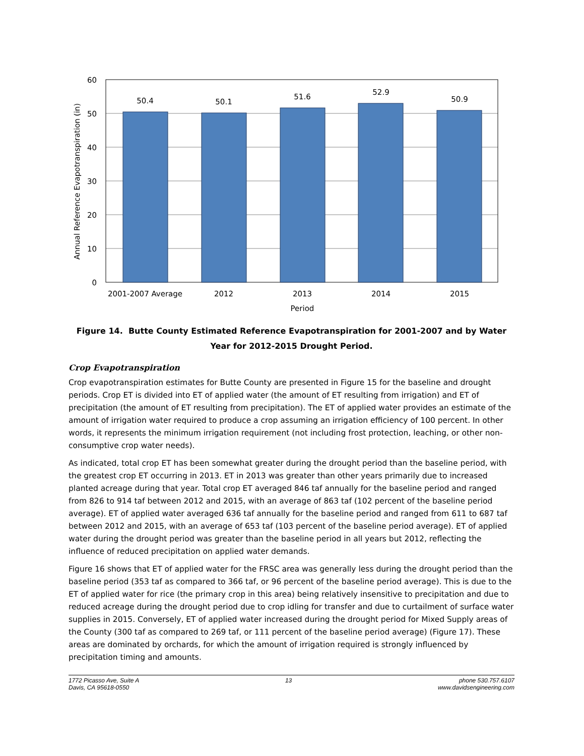50.4
50.1
51.6
52.9
50.9
2001-2007 Average
2012
2013
2014
2015
Period
60
50
40
30
20
10
0
Annual Reference Evapotranspiration (in)
Figure 14. Butte County Estimated Reference Evapotranspiration for 2001-2007 and by Water Year for 2012-2015 Drought Period.
Crop Evapotranspiration
Crop evapotranspiration estimates for Butte County are presented in Figure 15 for the baseline and drought periods. Crop ET is divided into ET of applied water (the amount of ET resulting from irrigation) and ET of precipitation (the amount of ET resulting from precipitation). The ET of applied water provides an estimate of the amount of irrigation water required to produce a crop assuming an irrigation efficiency of 100 percent. In other words, it represents the minimum irrigation requirement (not including frost protection, leaching, or other non-consumptive crop water needs).
As indicated, total crop ET has been somewhat greater during the drought period than the baseline period, with the greatest crop ET occurring in 2013. ET in 2013 was greater than other years primarily due to increased planted acreage during that year. Total crop ET averaged 846 taf annually for the baseline period and ranged from 826 to 914 taf between 2012 and 2015, with an average of 863 taf (102 percent of the baseline period average). ET of applied water averaged 636 taf annually for the baseline period and ranged from 611 to 687 taf between 2012 and 2015, with an average of 653 taf (103 percent of the baseline period average). ET of applied water during the drought period was greater than the baseline period in all years but 2012, reflecting the influence of reduced precipitation on applied water demands.
Figure 16 shows that ET of applied water for the FRSC area was generally less during the drought period than the baseline period (353 taf as compared to 366 taf, or 96 percent of the baseline period average). This is due to the ET of applied water for rice (the primary crop in this area) being relatively insensitive to precipitation and due to reduced acreage during the drought period due to crop idling for transfer and due to curtailment of surface water supplies in 2015. Conversely, ET of applied water increased during the drought period for Mixed Supply areas of the County (300 taf as compared to 269 taf, or 111 percent of the baseline period average) (Figure 17). These areas are dominated by orchards, for which the amount of irrigation required is strongly influenced by precipitation timing and amounts.
1772 Picasso Ave, Suite A
Davis, CA 95618-0550
13 phone 530.757.6107
www.davidsengineering.com